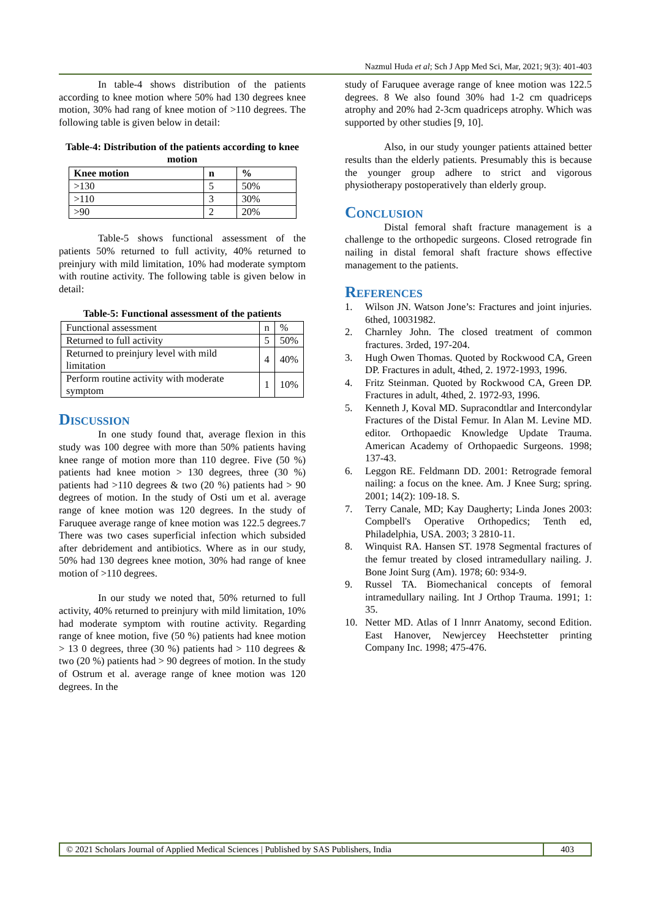Nazmul Huda et al; Sch J App Med Sci, Mar, 2021; 9(3): 401-403
In table-4 shows distribution of the patients according to knee motion where 50% had 130 degrees knee motion, 30% had rang of knee motion of >110 degrees. The following table is given below in detail:
Table-4: Distribution of the patients according to knee motion
| Knee motion | n | % |
| --- | --- | --- |
| >130 | 5 | 50% |
| >110 | 3 | 30% |
| >90 | 2 | 20% |
Table-5 shows functional assessment of the patients 50% returned to full activity, 40% returned to preinjury with mild limitation, 10% had moderate symptom with routine activity. The following table is given below in detail:
Table-5: Functional assessment of the patients
| Functional assessment | n | % |
| Returned to full activity | 5 | 50% |
| Returned to preinjury level with mild limitation | 4 | 40% |
| Perform routine activity with moderate symptom | 1 | 10% |
Discussion
In one study found that, average flexion in this study was 100 degree with more than 50% patients having knee range of motion more than 110 degree. Five (50 %) patients had knee motion > 130 degrees, three (30 %) patients had >110 degrees & two (20 %) patients had > 90 degrees of motion. In the study of Osti um et al. average range of knee motion was 120 degrees. In the study of Faruquee average range of knee motion was 122.5 degrees.7 There was two cases superficial infection which subsided after debridement and antibiotics. Where as in our study, 50% had 130 degrees knee motion, 30% had range of knee motion of >110 degrees.
In our study we noted that, 50% returned to full activity, 40% returned to preinjury with mild limitation, 10% had moderate symptom with routine activity. Regarding range of knee motion, five (50 %) patients had knee motion > 13 0 degrees, three (30 %) patients had > 110 degrees & two (20 %) patients had > 90 degrees of motion. In the study of Ostrum et al. average range of knee motion was 120 degrees. In the
study of Faruquee average range of knee motion was 122.5 degrees. 8 We also found 30% had 1-2 cm quadriceps atrophy and 20% had 2-3cm quadriceps atrophy. Which was supported by other studies [9, 10].
Also, in our study younger patients attained better results than the elderly patients. Presumably this is because the younger group adhere to strict and vigorous physiotherapy postoperatively than elderly group.
Conclusion
Distal femoral shaft fracture management is a challenge to the orthopedic surgeons. Closed retrograde fin nailing in distal femoral shaft fracture shows effective management to the patients.
References
1. Wilson JN. Watson Jone’s: Fractures and joint injuries. 6thed, 10031982.
2. Charnley John. The closed treatment of common fractures. 3rded, 197-204.
3. Hugh Owen Thomas. Quoted by Rockwood CA, Green DP. Fractures in adult, 4thed, 2. 1972-1993, 1996.
4. Fritz Steinman. Quoted by Rockwood CA, Green DP. Fractures in adult, 4thed, 2. 1972-93, 1996.
5. Kenneth J, Koval MD. Supracondtlar and Intercondylar Fractures of the Distal Femur. In Alan M. Levine MD. editor. Orthopaedic Knowledge Update Trauma. American Academy of Orthopaedic Surgeons. 1998; 137-43.
6. Leggon RE. Feldmann DD. 2001: Retrograde femoral nailing: a focus on the knee. Am. J Knee Surg; spring. 2001; 14(2): 109-18. S.
7. Terry Canale, MD; Kay Daugherty; Linda Jones 2003: Compbell's Operative Orthopedics; Tenth ed, Philadelphia, USA. 2003; 3 2810-11.
8. Winquist RA. Hansen ST. 1978 Segmental fractures of the femur treated by closed intramedullary nailing. J. Bone Joint Surg (Am). 1978; 60: 934-9.
9. Russel TA. Biomechanical concepts of femoral intramedullary nailing. Int J Orthop Trauma. 1991; 1: 35.
10. Netter MD. Atlas of I lnnrr Anatomy, second Edition. East Hanover, Newjercey Heechstetter printing Company Inc. 1998; 475-476.
© 2021 Scholars Journal of Applied Medical Sciences | Published by SAS Publishers, India
403